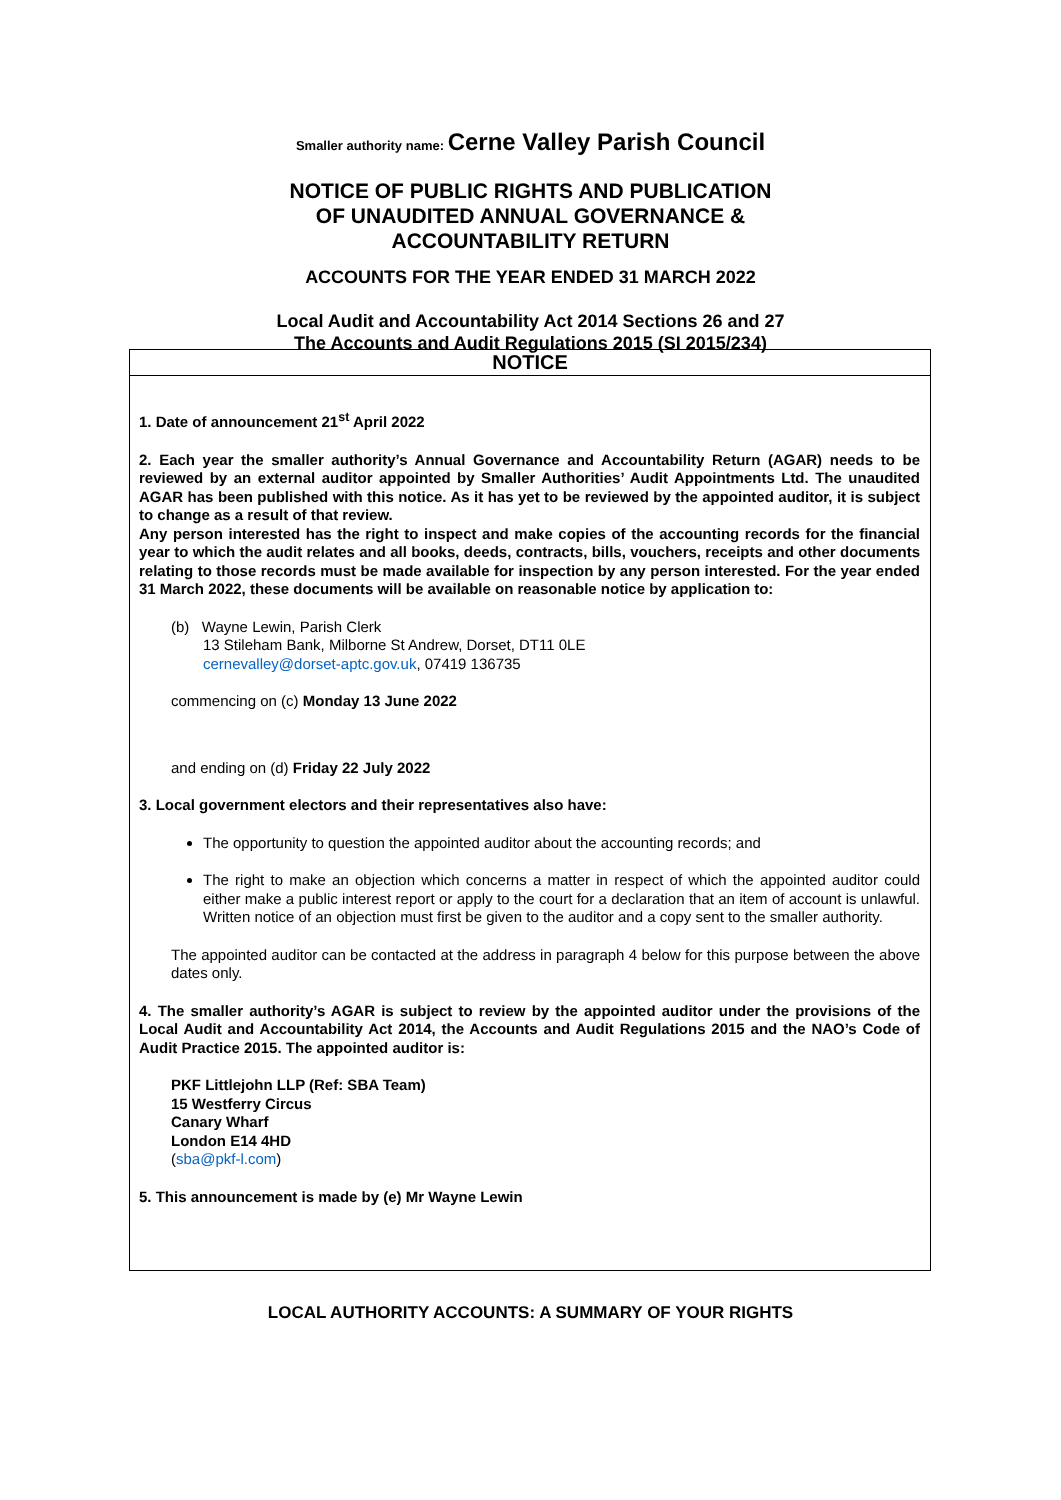Smaller authority name: Cerne Valley Parish Council
NOTICE OF PUBLIC RIGHTS AND PUBLICATION
OF UNAUDITED ANNUAL GOVERNANCE &
ACCOUNTABILITY RETURN
ACCOUNTS FOR THE YEAR ENDED 31 MARCH 2022
Local Audit and Accountability Act 2014 Sections 26 and 27
The Accounts and Audit Regulations 2015 (SI 2015/234)
NOTICE
1. Date of announcement 21<sup>st</sup> April 2022
2. Each year the smaller authority’s Annual Governance and Accountability Return (AGAR) needs to be reviewed by an external auditor appointed by Smaller Authorities’ Audit Appointments Ltd. The unaudited AGAR has been published with this notice. As it has yet to be reviewed by the appointed auditor, it is subject to change as a result of that review.
Any person interested has the right to inspect and make copies of the accounting records for the financial year to which the audit relates and all books, deeds, contracts, bills, vouchers, receipts and other documents relating to those records must be made available for inspection by any person interested. For the year ended 31 March 2022, these documents will be available on reasonable notice by application to:
(b) Wayne Lewin, Parish Clerk
13 Stileham Bank, Milborne St Andrew, Dorset, DT11 0LE
cernevalley@dorset-aptc.gov.uk, 07419 136735
commencing on (c) Monday 13 June 2022
and ending on (d) Friday 22 July 2022
3. Local government electors and their representatives also have:
The opportunity to question the appointed auditor about the accounting records; and
The right to make an objection which concerns a matter in respect of which the appointed auditor could either make a public interest report or apply to the court for a declaration that an item of account is unlawful. Written notice of an objection must first be given to the auditor and a copy sent to the smaller authority.
The appointed auditor can be contacted at the address in paragraph 4 below for this purpose between the above dates only.
4. The smaller authority’s AGAR is subject to review by the appointed auditor under the provisions of the Local Audit and Accountability Act 2014, the Accounts and Audit Regulations 2015 and the NAO’s Code of Audit Practice 2015. The appointed auditor is:
PKF Littlejohn LLP (Ref: SBA Team)
15 Westferry Circus
Canary Wharf
London E14 4HD
(sba@pkf-l.com)
5. This announcement is made by (e) Mr Wayne Lewin
LOCAL AUTHORITY ACCOUNTS: A SUMMARY OF YOUR RIGHTS